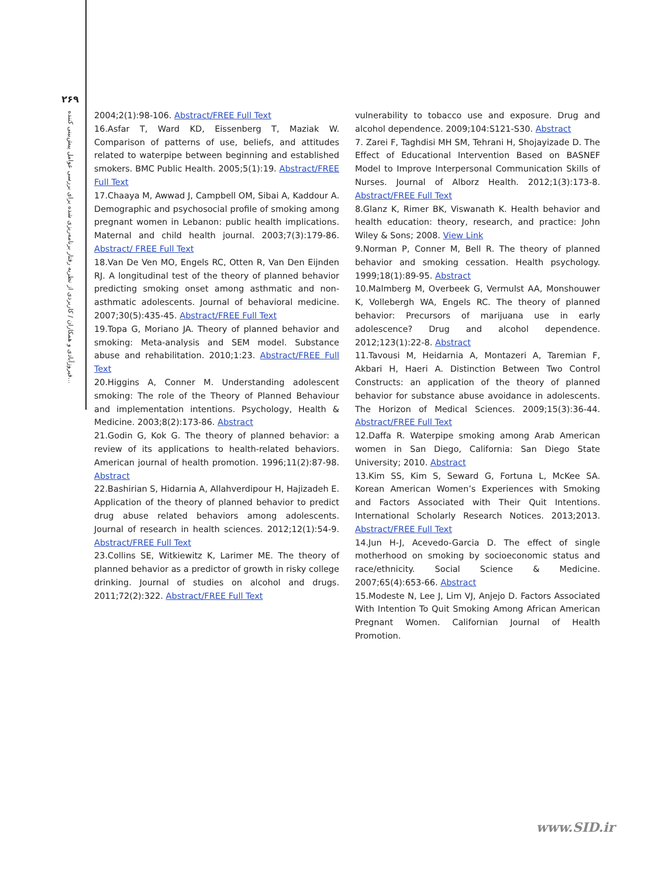۲۶۹
فیروزآبادی و همکاران / کاربردی از نظریه رفتار برنامه‌ریزی شده برای بررسی عوامل پیش‌بینی کننده...
2004;2(1):98-106. Abstract/FREE Full Text
16.Asfar T, Ward KD, Eissenberg T, Maziak W. Comparison of patterns of use, beliefs, and attitudes related to waterpipe between beginning and established smokers. BMC Public Health. 2005;5(1):19. Abstract/FREE Full Text
17.Chaaya M, Awwad J, Campbell OM, Sibai A, Kaddour A. Demographic and psychosocial profile of smoking among pregnant women in Lebanon: public health implications. Maternal and child health journal. 2003;7(3):179-86. Abstract/ FREE Full Text
18.Van De Ven MO, Engels RC, Otten R, Van Den Eijnden RJ. A longitudinal test of the theory of planned behavior predicting smoking onset among asthmatic and non-asthmatic adolescents. Journal of behavioral medicine. 2007;30(5):435-45. Abstract/FREE Full Text
19.Topa G, Moriano JA. Theory of planned behavior and smoking: Meta-analysis and SEM model. Substance abuse and rehabilitation. 2010;1:23. Abstract/FREE Full Text
20.Higgins A, Conner M. Understanding adolescent smoking: The role of the Theory of Planned Behaviour and implementation intentions. Psychology, Health & Medicine. 2003;8(2):173-86. Abstract
21.Godin G, Kok G. The theory of planned behavior: a review of its applications to health-related behaviors. American journal of health promotion. 1996;11(2):87-98. Abstract
22.Bashirian S, Hidarnia A, Allahverdipour H, Hajizadeh E. Application of the theory of planned behavior to predict drug abuse related behaviors among adolescents. Journal of research in health sciences. 2012;12(1):54-9. Abstract/FREE Full Text
23.Collins SE, Witkiewitz K, Larimer ME. The theory of planned behavior as a predictor of growth in risky college drinking. Journal of studies on alcohol and drugs. 2011;72(2):322. Abstract/FREE Full Text
vulnerability to tobacco use and exposure. Drug and alcohol dependence. 2009;104:S121-S30. Abstract
7. Zarei F, Taghdisi MH SM, Tehrani H, Shojayizade D. The Effect of Educational Intervention Based on BASNEF Model to Improve Interpersonal Communication Skills of Nurses. Journal of Alborz Health. 2012;1(3):173-8. Abstract/FREE Full Text
8.Glanz K, Rimer BK, Viswanath K. Health behavior and health education: theory, research, and practice: John Wiley & Sons; 2008. View Link
9.Norman P, Conner M, Bell R. The theory of planned behavior and smoking cessation. Health psychology. 1999;18(1):89-95. Abstract
10.Malmberg M, Overbeek G, Vermulst AA, Monshouwer K, Vollebergh WA, Engels RC. The theory of planned behavior: Precursors of marijuana use in early adolescence? Drug and alcohol dependence. 2012;123(1):22-8. Abstract
11.Tavousi M, Heidarnia A, Montazeri A, Taremian F, Akbari H, Haeri A. Distinction Between Two Control Constructs: an application of the theory of planned behavior for substance abuse avoidance in adolescents. The Horizon of Medical Sciences. 2009;15(3):36-44. Abstract/FREE Full Text
12.Daffa R. Waterpipe smoking among Arab American women in San Diego, California: San Diego State University; 2010. Abstract
13.Kim SS, Kim S, Seward G, Fortuna L, McKee SA. Korean American Women’s Experiences with Smoking and Factors Associated with Their Quit Intentions. International Scholarly Research Notices. 2013;2013. Abstract/FREE Full Text
14.Jun H-J, Acevedo-Garcia D. The effect of single motherhood on smoking by socioeconomic status and race/ethnicity. Social Science & Medicine. 2007;65(4):653-66. Abstract
15.Modeste N, Lee J, Lim VJ, Anjejo D. Factors Associated With Intention To Quit Smoking Among African American Pregnant Women. Californian Journal of Health Promotion.
www.SID.ir